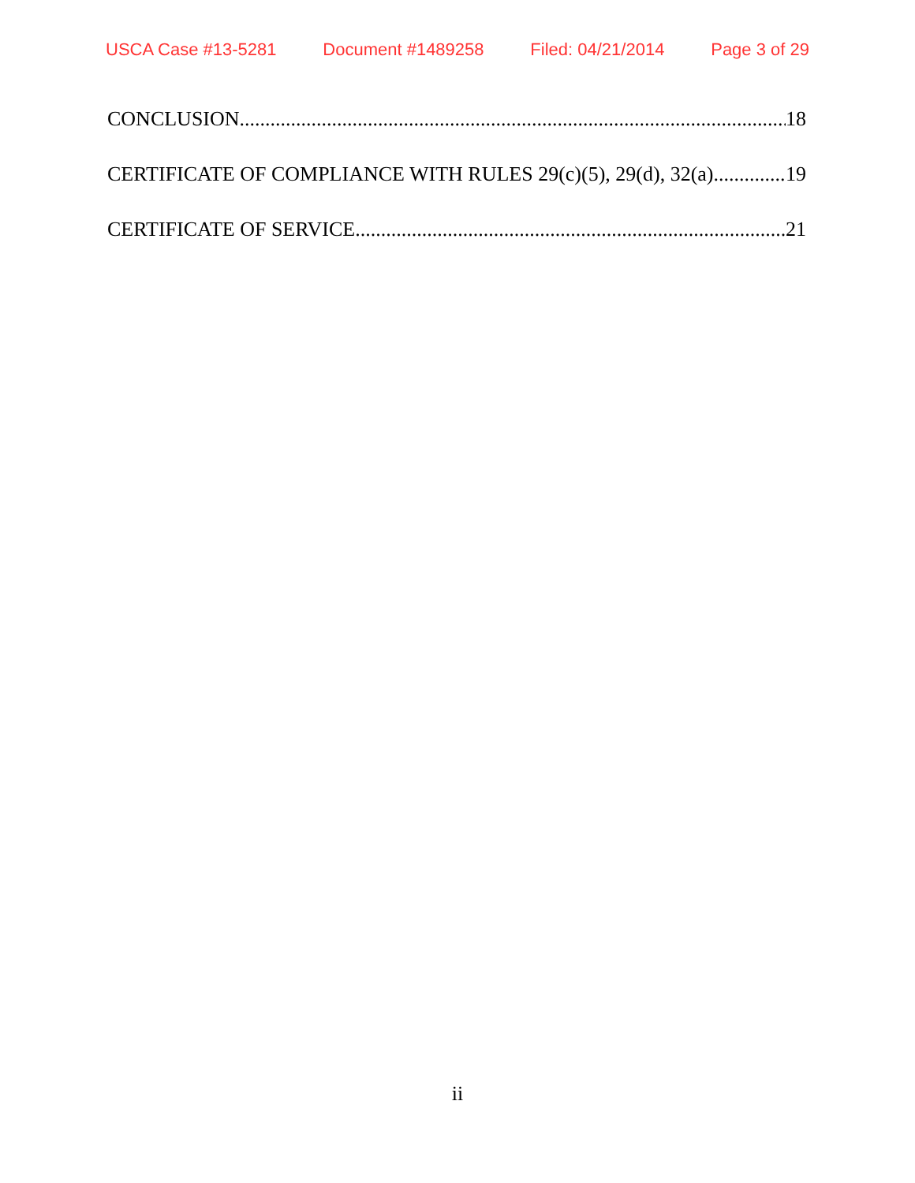USCA Case #13-5281 Document #1489258 Filed: 04/21/2014 Page 3 of 29
CONCLUSION 18
CERTIFICATE OF COMPLIANCE WITH RULES 29(c)(5), 29(d), 32(a) 19
CERTIFICATE OF SERVICE 21
ii